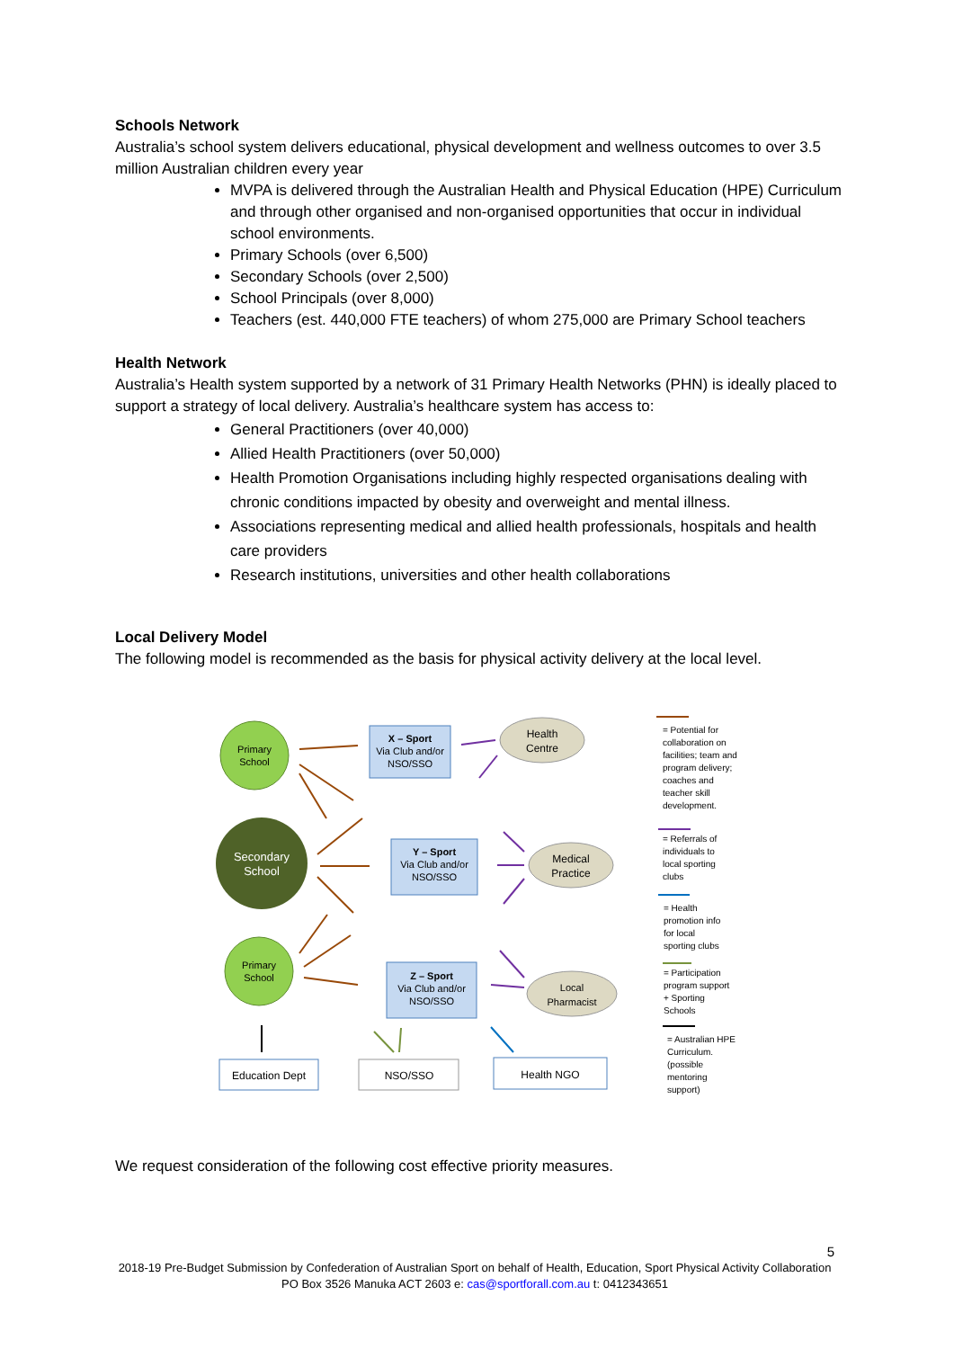Schools Network
Australia’s school system delivers educational, physical development and wellness outcomes to over 3.5 million Australian children every year
MVPA is delivered through the Australian Health and Physical Education (HPE) Curriculum and through other organised and non-organised opportunities that occur in individual school environments.
Primary Schools (over 6,500)
Secondary Schools (over 2,500)
School Principals (over 8,000)
Teachers (est. 440,000 FTE teachers) of whom 275,000 are Primary School teachers
Health Network
Australia’s Health system supported by a network of 31 Primary Health Networks (PHN) is ideally placed to support a strategy of local delivery. Australia’s healthcare system has access to:
General Practitioners (over 40,000)
Allied Health Practitioners (over 50,000)
Health Promotion Organisations including highly respected organisations dealing with chronic conditions impacted by obesity and overweight and mental illness.
Associations representing medical and allied health professionals, hospitals and health care providers
Research institutions, universities and other health collaborations
Local Delivery Model
The following model is recommended as the basis for physical activity delivery at the local level.
Primary
School
Secondary
School
Primary
School
X – Sport
Via Club and/or
NSO/SSO
Y – Sport
Via Club and/or
NSO/SSO
Z – Sport
Via Club and/or
NSO/SSO
Health
Centre
Medical
Practice
Local
Pharmacist
Education Dept
NSO/SSO
Health NGO
= Potential for
collaboration on
facilities; team and
program delivery;
coaches and
teacher skill
development.
= Referrals of
individuals to
local sporting
clubs
= Health
promotion info
for local
sporting clubs
= Participation
program support
+ Sporting
Schools
= Australian HPE
Curriculum.
(possible
mentoring
support)
We request consideration of the following cost effective priority measures.
5
2018-19 Pre-Budget Submission by Confederation of Australian Sport on behalf of Health, Education, Sport Physical Activity Collaboration
PO Box 3526 Manuka ACT 2603 e: cas@sportforall.com.au t: 0412343651